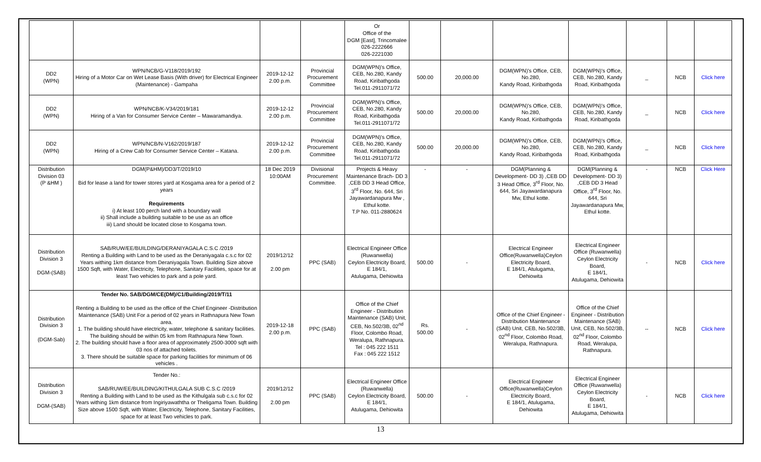| | | | | Or Office of the DGM [East], Trincomalee 026-2222666 026-2221030 | | | | | | | |
| DD2 (WPN) | WPN/NCB/G-V118/2019/192 Hiring of a Motor Car on Wet Lease Basis (With driver) for Electrical Engineer (Maintenance) - Gampaha | 2019-12-12 2.00 p.m. | Provincial Procurement Committee | DGM(WPN)'s Office, CEB, No.280, Kandy Road, Kiribathgoda Tel.011-2911071/72 | 500.00 | 20,000.00 | DGM(WPN)'s Office, CEB, No.280, Kandy Road, Kiribathgoda | DGM(WPN)'s Office, CEB, No.280, Kandy Road, Kiribathgoda | _ | NCB | Click here |
| DD2 (WPN) | WPN/NCB/K-V34/2019/181 Hiring of a Van for Consumer Service Center – Mawaramandiya. | 2019-12-12 2.00 p.m. | Provincial Procurement Committee | DGM(WPN)'s Office, CEB, No.280, Kandy Road, Kiribathgoda Tel.011-2911071/72 | 500.00 | 20,000.00 | DGM(WPN)'s Office, CEB, No.280, Kandy Road, Kiribathgoda | DGM(WPN)'s Office, CEB, No.280, Kandy Road, Kiribathgoda | _ | NCB | Click here |
| DD2 (WPN) | WPN/NCB/N-V162/2019/187 Hiring of a Crew Cab for Consumer Service Center – Katana. | 2019-12-12 2.00 p.m. | Provincial Procurement Committee | DGM(WPN)'s Office, CEB, No.280, Kandy Road, Kiribathgoda Tel.011-2911071/72 | 500.00 | 20,000.00 | DGM(WPN)'s Office, CEB, No.280, Kandy Road, Kiribathgoda | DGM(WPN)'s Office, CEB, No.280, Kandy Road, Kiribathgoda | _ | NCB | Click here |
| Distribution Division 03 (P &HM ) | DGM(P&HM)/DD3/T/2019/10 Bid for lease a land for tower stores yard at Kosgama area for a period of 2 years Requirements i) At least 100 perch land with a boundary wall ii) Shall include a building suitable to be use as an office iii) Land should be located close to Kosgama town. | 18 Dec 2019 10:00AM | Divisional Procurement Committee. | Projects & Heavy Maintenance Brach- DD 3 ,CEB DD 3 Head Office, 3<sup>rd</sup> Floor, No. 644, Sri Jayawardanapura Mw , Ethul kotte. T.P No. 011-2880624 | - | - | DGM(Planning & Development- DD 3) ,CEB DD 3 Head Office, 3<sup>rd</sup> Floor, No. 644, Sri Jayawardanapura Mw, Ethul kotte. | DGM(Planning & Development- DD 3) ,CEB DD 3 Head Office, 3<sup>rd</sup> Floor, No. 644, Sri Jayawardanapura Mw, Ethul kotte. | - | NCB | Click Here |
| Distribution Division 3 DGM-(SAB) | SAB/RUW/EE/BUILDING/DERANIYAGALA C.S.C /2019 Renting a Building with Land to be used as the Deraniyagala c.s.c for 02 Years withing 1km distance from Deraniyagala Town. Building Size above 1500 Sqft, with Water, Electricity, Telephone, Sanitary Facilities, space for at least Two vehicles to park and a pole yard. | 2019/12/12 2.00 pm | PPC (SAB) | Electrical Engineer Office (Ruwanwella) Ceylon Electricity Board, E 184/1, Atulugama, Dehiowita | 500.00 | - | Electrical Engineer Office(Ruwanwella)Ceylon Electricity Board, E 184/1, Atulugama, Dehiowita | Electrical Engineer Office (Ruwanwella) Ceylon Electricity Board, E 184/1, Atulugama, Dehiowita | - | NCB | Click here |
| Distribution Division 3 (DGM-Sab) | Tender No. SAB/DGM/CE(DM)/C1/Building/2019/T/11 Renting a Building to be used as the office of the Chief Engineer -Distribution Maintenance (SAB) Unit For a period of 02 years in Rathnapura New Town area. 1. The building should have electricity, water, telephone & sanitary facilities. The building should be within 05 km from Rathnapura New Town. 2. The building should have a floor area of approximately 2500-3000 sqft with 03 nos of attached toilets. 3. There should be suitable space for parking facilities for minimum of 06 vehicles . | 2019-12-18 2.00 p.m. | PPC (SAB) | Office of the Chief Engineer - Distribution Maintenance (SAB) Unit, CEB, No.502/3B, 02<sup>nd</sup> Floor, Colombo Road, Weralupa, Rathnapura. Tel : 045 222 1511 Fax : 045 222 1512 | Rs. 500.00 | - | Office of the Chief Engineer - Distribution Maintenance (SAB) Unit, CEB, No.502/3B, 02<sup>nd</sup> Floor, Colombo Road, Weralupa, Rathnapura. | Office of the Chief Engineer - Distribution Maintenance (SAB) Unit, CEB, No.502/3B, 02<sup>nd</sup> Floor, Colombo Road, Weralupa, Rathnapura. | -- | NCB | Click here |
| Distribution Division 3 DGM-(SAB) | Tender No.: SAB/RUW/EE/BUILDING/KITHULGALA SUB C.S.C /2019 Renting a Building with Land to be used as the Kithulgala sub c.s.c for 02 Years withing 1km distance from Ingiriyawaththa or Theligama Town. Building Size above 1500 Sqft, with Water, Electricity, Telephone, Sanitary Facilities, space for at least Two vehicles to park. | 2019/12/12 2.00 pm | PPC (SAB) | Electrical Engineer Office (Ruwanwella) Ceylon Electricity Board, E 184/1, Atulugama, Dehiowita | 500.00 | - | Electrical Engineer Office(Ruwanwella)Ceylon Electricity Board, E 184/1, Atulugama, Dehiowita | Electrical Engineer Office (Ruwanwella) Ceylon Electricity Board, E 184/1, Atulugama, Dehiowita | - | NCB | Click here |
13